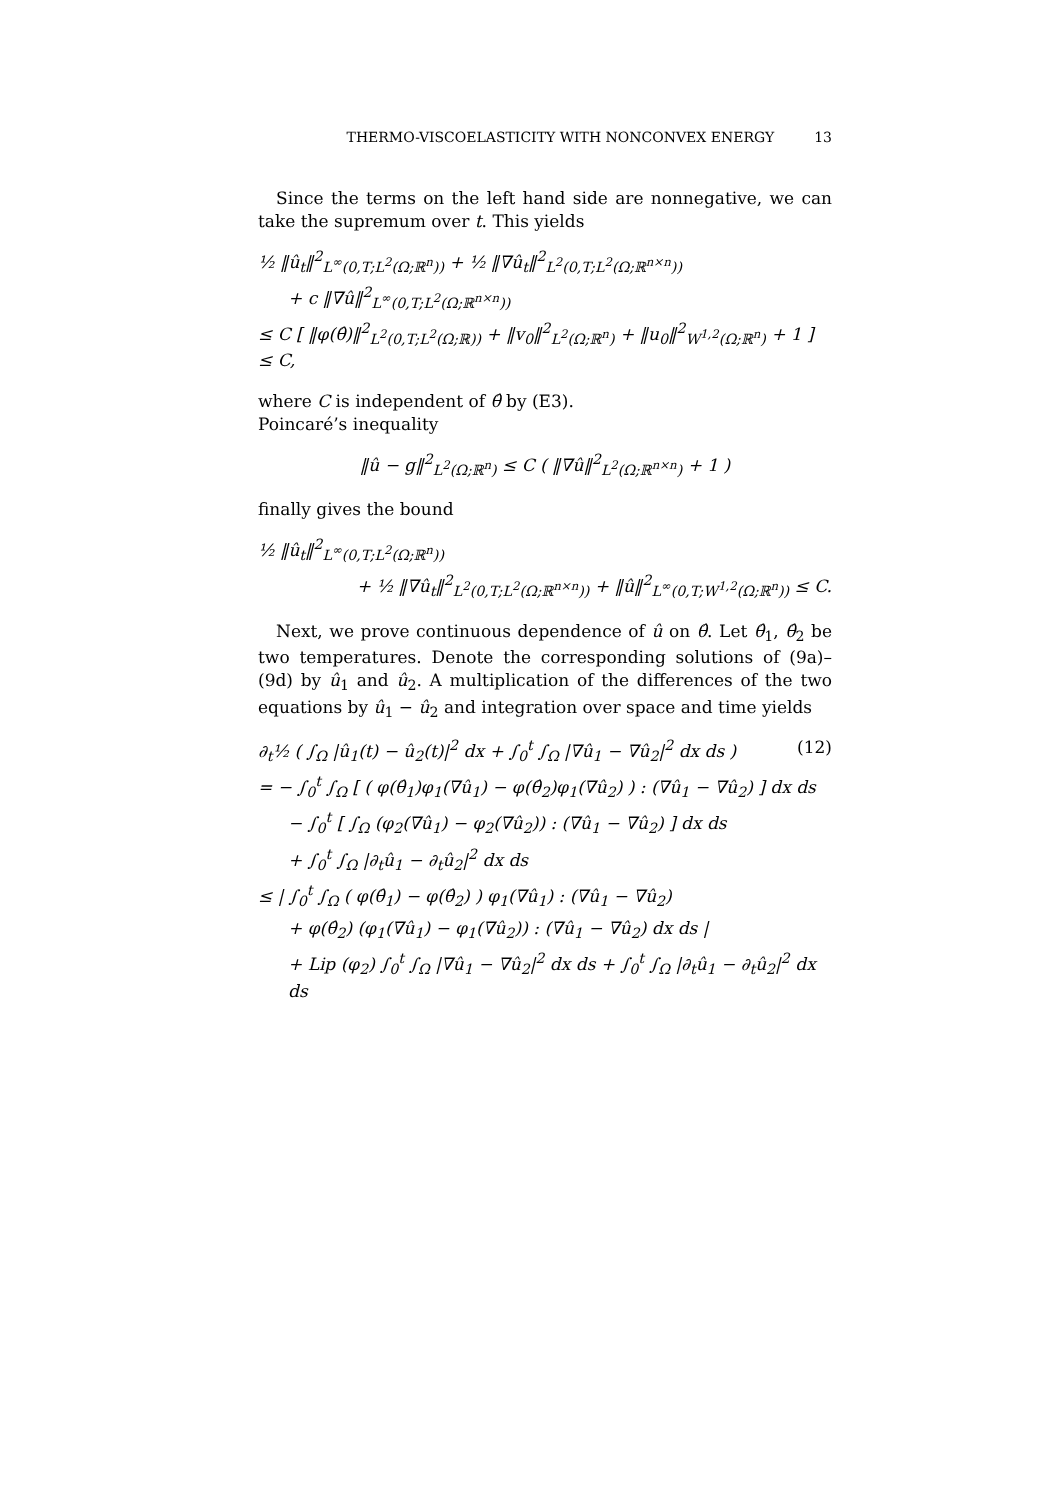THERMO-VISCOELASTICITY WITH NONCONVEX ENERGY 13
Since the terms on the left hand side are nonnegative, we can take the supremum over t. This yields
½ ‖û<sub>t</sub>‖<sup>2</sup><sub>L<sup>∞</sup>(0,T;L<sup>2</sup>(Ω;ℝ<sup>n</sup>))</sub> + ½ ‖∇û<sub>t</sub>‖<sup>2</sup><sub>L<sup>2</sup>(0,T;L<sup>2</sup>(Ω;ℝ<sup>n×n</sup>))</sub>
+ c ‖∇û‖<sup>2</sup><sub>L<sup>∞</sup>(0,T;L<sup>2</sup>(Ω;ℝ<sup>n×n</sup>))</sub>
≤ C [ ‖φ(θ̂)‖<sup>2</sup><sub>L<sup>2</sup>(0,T;L<sup>2</sup>(Ω;ℝ))</sub> + ‖v<sub>0</sub>‖<sup>2</sup><sub>L<sup>2</sup>(Ω;ℝ<sup>n</sup>)</sub> + ‖u<sub>0</sub>‖<sup>2</sup><sub>W<sup>1,2</sup>(Ω;ℝ<sup>n</sup>)</sub> + 1 ] ≤ C,
where C is independent of θ̂ by (E3).
Poincaré’s inequality
‖û − g‖<sup>2</sup><sub>L<sup>2</sup>(Ω;ℝ<sup>n</sup>)</sub> ≤ C ( ‖∇û‖<sup>2</sup><sub>L<sup>2</sup>(Ω;ℝ<sup>n×n</sup>)</sub> + 1 )
finally gives the bound
½ ‖û<sub>t</sub>‖<sup>2</sup><sub>L<sup>∞</sup>(0,T;L<sup>2</sup>(Ω;ℝ<sup>n</sup>))</sub>
+ ½ ‖∇û<sub>t</sub>‖<sup>2</sup><sub>L<sup>2</sup>(0,T;L<sup>2</sup>(Ω;ℝ<sup>n×n</sup>))</sub> + ‖û‖<sup>2</sup><sub>L<sup>∞</sup>(0,T;W<sup>1,2</sup>(Ω;ℝ<sup>n</sup>))</sub> ≤ C.
Next, we prove continuous dependence of û on θ̂. Let θ̂<sub>1</sub>, θ̂<sub>2</sub> be two temperatures. Denote the corresponding solutions of (9a)–(9d) by û<sub>1</sub> and û<sub>2</sub>. A multiplication of the differences of the two equations by û<sub>1</sub> − û<sub>2</sub> and integration over space and time yields
∂<sub>t</sub>½ ( ∫<sub>Ω</sub> |û<sub>1</sub>(t) − û<sub>2</sub>(t)|<sup>2</sup> dx + ∫<sub>0</sub><sup>t</sup> ∫<sub>Ω</sub> |∇û<sub>1</sub> − ∇û<sub>2</sub>|<sup>2</sup> dx ds ) (12)
= − ∫<sub>0</sub><sup>t</sup> ∫<sub>Ω</sub> [ ( φ(θ̂<sub>1</sub>)φ<sub>1</sub>(∇û<sub>1</sub>) − φ(θ̂<sub>2</sub>)φ<sub>1</sub>(∇û<sub>2</sub>) ) : (∇û<sub>1</sub> − ∇û<sub>2</sub>) ] dx ds
− ∫<sub>0</sub><sup>t</sup> [ ∫<sub>Ω</sub> (φ<sub>2</sub>(∇û<sub>1</sub>) − φ<sub>2</sub>(∇û<sub>2</sub>)) : (∇û<sub>1</sub> − ∇û<sub>2</sub>) ] dx ds
+ ∫<sub>0</sub><sup>t</sup> ∫<sub>Ω</sub> |∂<sub>t</sub>û<sub>1</sub> − ∂<sub>t</sub>û<sub>2</sub>|<sup>2</sup> dx ds
≤ | ∫<sub>0</sub><sup>t</sup> ∫<sub>Ω</sub> ( φ(θ̂<sub>1</sub>) − φ(θ̂<sub>2</sub>) ) φ<sub>1</sub>(∇û<sub>1</sub>) : (∇û<sub>1</sub> − ∇û<sub>2</sub>)
+ φ(θ̂<sub>2</sub>) (φ<sub>1</sub>(∇û<sub>1</sub>) − φ<sub>1</sub>(∇û<sub>2</sub>)) : (∇û<sub>1</sub> − ∇û<sub>2</sub>) dx ds |
+ Lip (φ<sub>2</sub>) ∫<sub>0</sub><sup>t</sup> ∫<sub>Ω</sub> |∇û<sub>1</sub> − ∇û<sub>2</sub>|<sup>2</sup> dx ds + ∫<sub>0</sub><sup>t</sup> ∫<sub>Ω</sub> |∂<sub>t</sub>û<sub>1</sub> − ∂<sub>t</sub>û<sub>2</sub>|<sup>2</sup> dx ds